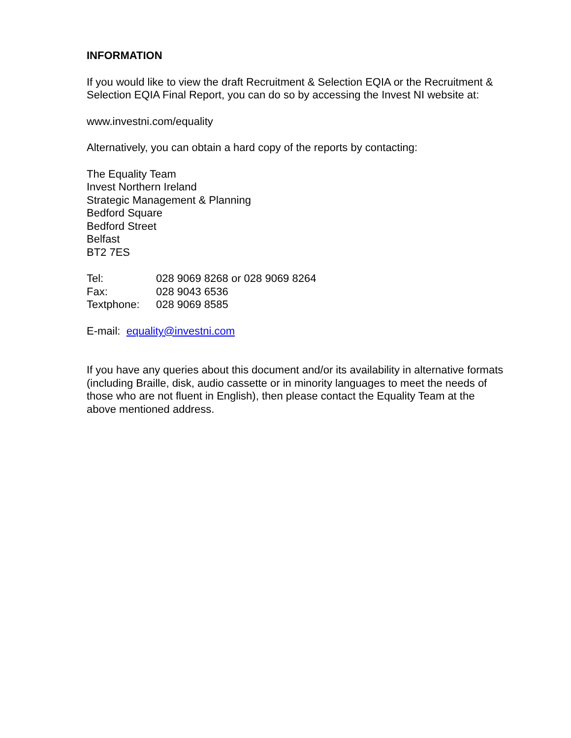INFORMATION
If you would like to view the draft Recruitment & Selection EQIA or the Recruitment & Selection EQIA Final Report, you can do so by accessing the Invest NI website at:
www.investni.com/equality
Alternatively, you can obtain a hard copy of the reports by contacting:
The Equality Team
Invest Northern Ireland
Strategic Management & Planning
Bedford Square
Bedford Street
Belfast
BT2 7ES
| Tel: | 028 9069 8268 or 028 9069 8264 |
| Fax: | 028 9043 6536 |
| Textphone: | 028 9069 8585 |
E-mail: equality@investni.com
If you have any queries about this document and/or its availability in alternative formats (including Braille, disk, audio cassette or in minority languages to meet the needs of those who are not fluent in English), then please contact the Equality Team at the above mentioned address.